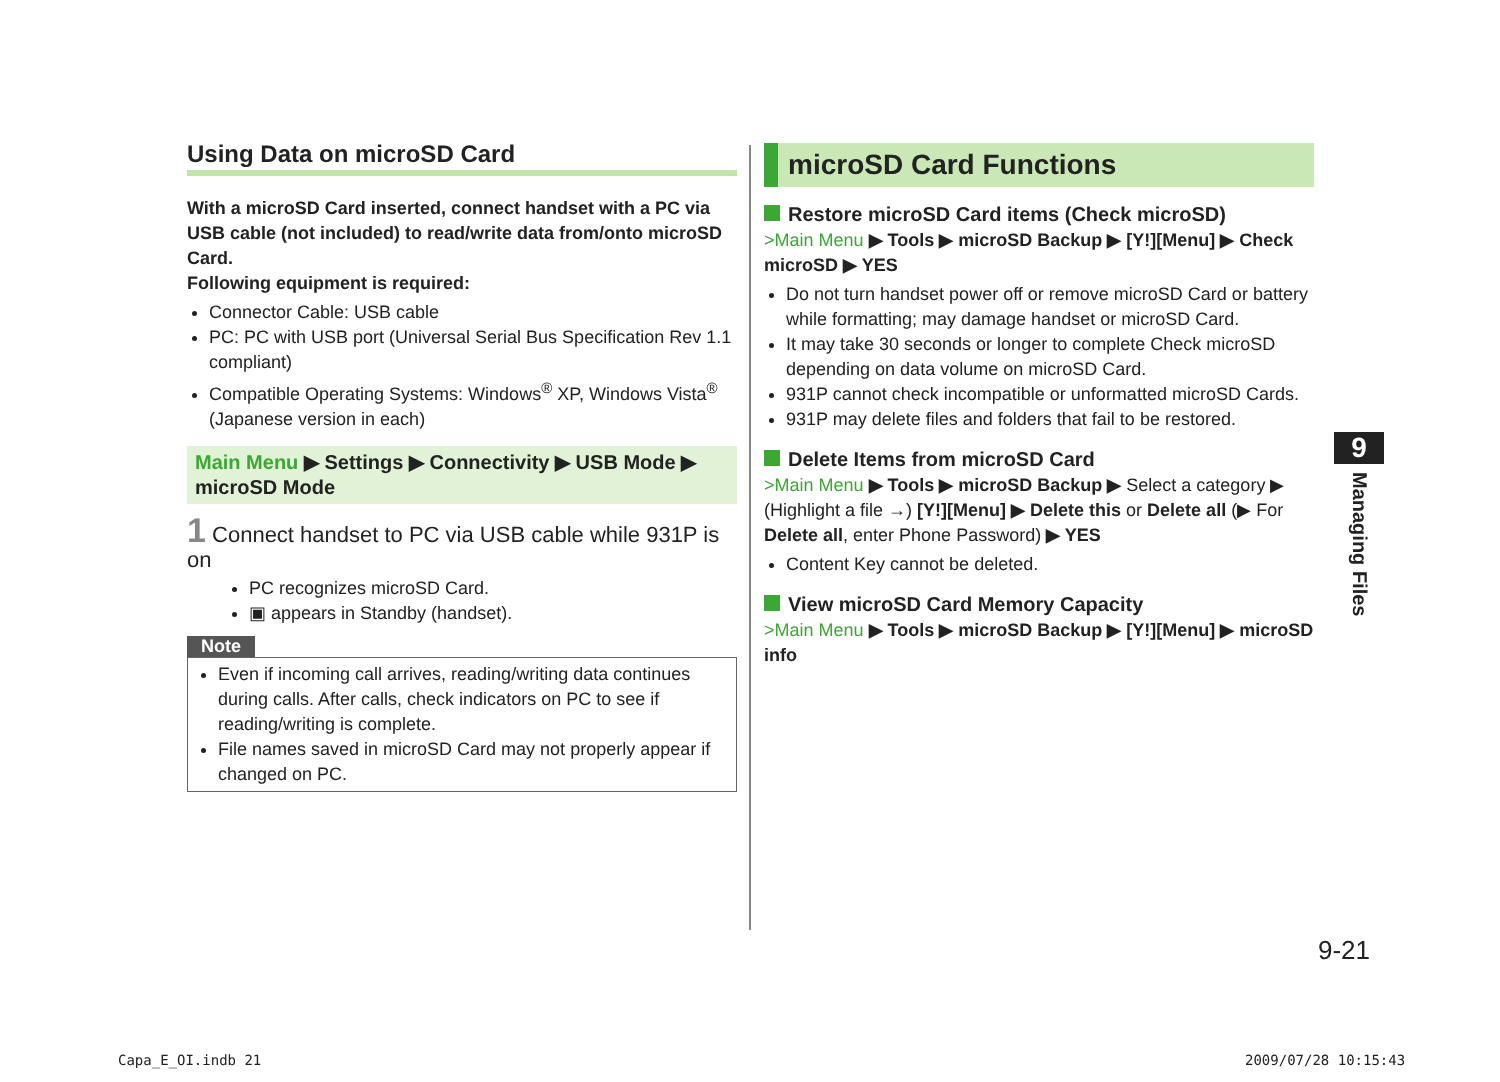Using Data on microSD Card
With a microSD Card inserted, connect handset with a PC via USB cable (not included) to read/write data from/onto microSD Card.
Following equipment is required:
Connector Cable: USB cable
PC: PC with USB port (Universal Serial Bus Specification Rev 1.1 compliant)
Compatible Operating Systems: Windows<sup>®</sup> XP, Windows Vista<sup>®</sup> (Japanese version in each)
Main Menu ▶ Settings ▶ Connectivity ▶ USB Mode ▶ microSD Mode
1 Connect handset to PC via USB cable while 931P is on
PC recognizes microSD Card.
▣ appears in Standby (handset).
Note
Even if incoming call arrives, reading/writing data continues during calls. After calls, check indicators on PC to see if reading/writing is complete.
File names saved in microSD Card may not properly appear if changed on PC.
microSD Card Functions
Restore microSD Card items (Check microSD)
>Main Menu ▶ Tools ▶ microSD Backup ▶ [Y!][Menu] ▶ Check microSD ▶ YES
Do not turn handset power off or remove microSD Card or battery while formatting; may damage handset or microSD Card.
It may take 30 seconds or longer to complete Check microSD depending on data volume on microSD Card.
931P cannot check incompatible or unformatted microSD Cards.
931P may delete files and folders that fail to be restored.
Delete Items from microSD Card
>Main Menu ▶ Tools ▶ microSD Backup ▶ Select a category ▶ (Highlight a file →) [Y!][Menu] ▶ Delete this or Delete all (▶ For Delete all, enter Phone Password) ▶ YES
Content Key cannot be deleted.
View microSD Card Memory Capacity
>Main Menu ▶ Tools ▶ microSD Backup ▶ [Y!][Menu] ▶ microSD info
9
Managing Files
9-21
Capa_E_OI.indb 21 2009/07/28 10:15:43